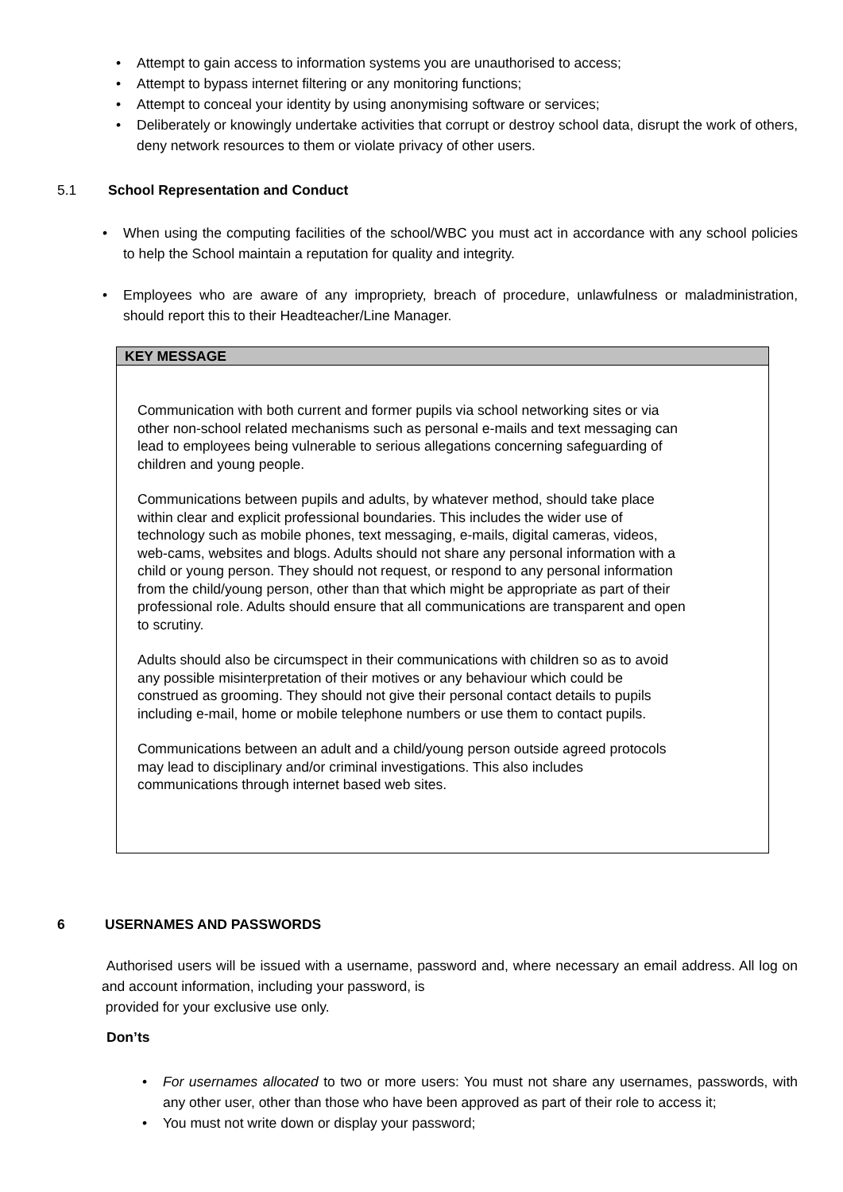• Attempt to gain access to information systems you are unauthorised to access;
• Attempt to bypass internet filtering or any monitoring functions;
• Attempt to conceal your identity by using anonymising software or services;
• Deliberately or knowingly undertake activities that corrupt or destroy school data, disrupt the work of others, deny network resources to them or violate privacy of other users.
5.1 School Representation and Conduct
• When using the computing facilities of the school/WBC you must act in accordance with any school policies to help the School maintain a reputation for quality and integrity.
• Employees who are aware of any impropriety, breach of procedure, unlawfulness or maladministration, should report this to their Headteacher/Line Manager.
KEY MESSAGE
Communication with both current and former pupils via school networking sites or via other non-school related mechanisms such as personal e-mails and text messaging can lead to employees being vulnerable to serious allegations concerning safeguarding of children and young people.
Communications between pupils and adults, by whatever method, should take place within clear and explicit professional boundaries. This includes the wider use of technology such as mobile phones, text messaging, e-mails, digital cameras, videos, web-cams, websites and blogs. Adults should not share any personal information with a child or young person. They should not request, or respond to any personal information from the child/young person, other than that which might be appropriate as part of their professional role. Adults should ensure that all communications are transparent and open to scrutiny.
Adults should also be circumspect in their communications with children so as to avoid any possible misinterpretation of their motives or any behaviour which could be construed as grooming. They should not give their personal contact details to pupils including e-mail, home or mobile telephone numbers or use them to contact pupils.
Communications between an adult and a child/young person outside agreed protocols may lead to disciplinary and/or criminal investigations. This also includes communications through internet based web sites.
6 USERNAMES AND PASSWORDS
Authorised users will be issued with a username, password and, where necessary an email address. All log on and account information, including your password, is
provided for your exclusive use only.
Don’ts
• For usernames allocated to two or more users: You must not share any usernames, passwords, with any other user, other than those who have been approved as part of their role to access it;
• You must not write down or display your password;